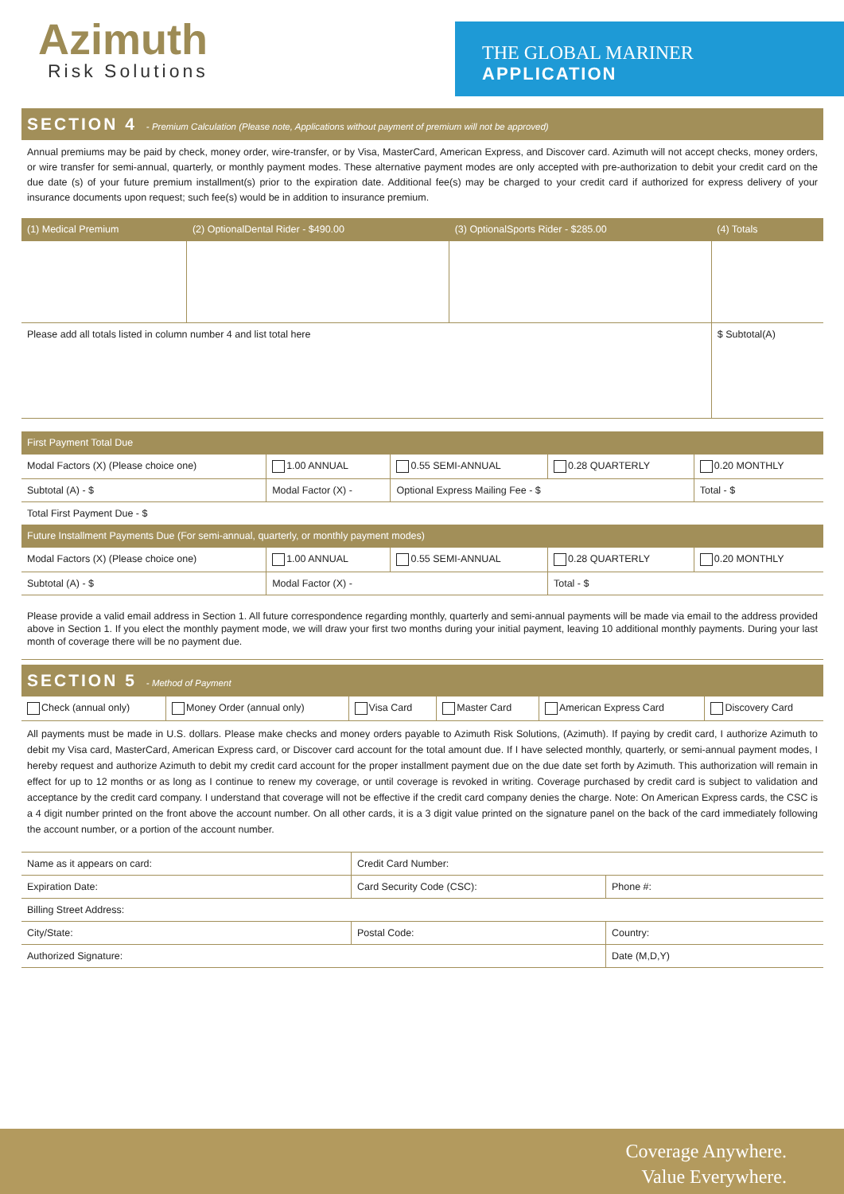Azimuth
Risk Solutions
THE GLOBAL MARINER
APPLICATION
SECTION 4 - Premium Calculation (Please note, Applications without payment of premium will not be approved)
Annual premiums may be paid by check, money order, wire-transfer, or by Visa, MasterCard, American Express, and Discover card. Azimuth will not accept checks, money orders, or wire transfer for semi-annual, quarterly, or monthly payment modes. These alternative payment modes are only accepted with pre-authorization to debit your credit card on the due date (s) of your future premium installment(s) prior to the expiration date. Additional fee(s) may be charged to your credit card if authorized for express delivery of your insurance documents upon request; such fee(s) would be in addition to insurance premium.
| (1) Medical Premium | (2) OptionalDental Rider - $490.00 | (3) OptionalSports Rider - $285.00 | (4) Totals |
| --- | --- | --- | --- |
| Please add all totals listed in column number 4 and list total here | | | $ Subtotal(A) |
| First Payment Total Due | | | | |
| --- | --- | --- | --- | --- |
| Modal Factors (X) (Please choice one) | 1.00 ANNUAL | 0.55 SEMI-ANNUAL | 0.28 QUARTERLY | 0.20 MONTHLY |
| Subtotal (A) - $ | Modal Factor (X) - | Optional Express Mailing Fee - $ | | Total - $ |
| Total First Payment Due - $ | | | | |
| Future Installment Payments Due (For semi-annual, quarterly, or monthly payment modes) | | | | |
| Modal Factors (X) (Please choice one) | 1.00 ANNUAL | 0.55 SEMI-ANNUAL | 0.28 QUARTERLY | 0.20 MONTHLY |
| Subtotal (A) - $ | Modal Factor (X) - | | Total - $ | |
Please provide a valid email address in Section 1. All future correspondence regarding monthly, quarterly and semi-annual payments will be made via email to the address provided above in Section 1. If you elect the monthly payment mode, we will draw your first two months during your initial payment, leaving 10 additional monthly payments. During your last month of coverage there will be no payment due.
SECTION 5 - Method of Payment
| Check (annual only) | Money Order (annual only) | Visa Card | Master Card | American Express Card | Discovery Card |
All payments must be made in U.S. dollars. Please make checks and money orders payable to Azimuth Risk Solutions, (Azimuth). If paying by credit card, I authorize Azimuth to debit my Visa card, MasterCard, American Express card, or Discover card account for the total amount due. If I have selected monthly, quarterly, or semi-annual payment modes, I hereby request and authorize Azimuth to debit my credit card account for the proper installment payment due on the due date set forth by Azimuth. This authorization will remain in effect for up to 12 months or as long as I continue to renew my coverage, or until coverage is revoked in writing. Coverage purchased by credit card is subject to validation and acceptance by the credit card company. I understand that coverage will not be effective if the credit card company denies the charge. Note: On American Express cards, the CSC is a 4 digit number printed on the front above the account number. On all other cards, it is a 3 digit value printed on the signature panel on the back of the card immediately following the account number, or a portion of the account number.
| Name as it appears on card: | Credit Card Number: | |
| Expiration Date: | Card Security Code (CSC): | Phone #: |
| Billing Street Address: | | |
| City/State: | Postal Code: | Country: |
| Authorized Signature: | | Date (M,D,Y) |
Coverage Anywhere.
Value Everywhere.